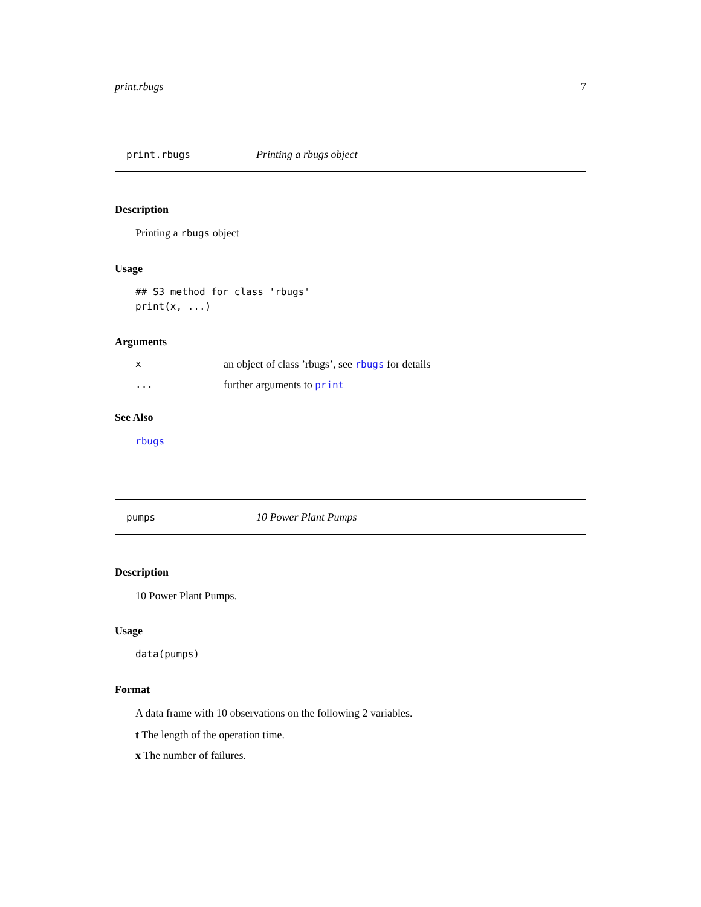print.rbugs 7
print.rbugs Printing a rbugs object
Description
Printing a rbugs object
Usage
## S3 method for class 'rbugs'
print(x, ...)
Arguments
xan object of class ’rbugs’, see rbugs for details
... further arguments to print
See Also
rbugs
pumps 10 Power Plant Pumps
Description
10 Power Plant Pumps.
Usage
data(pumps)
Format
A data frame with 10 observations on the following 2 variables.
t The length of the operation time.
x The number of failures.